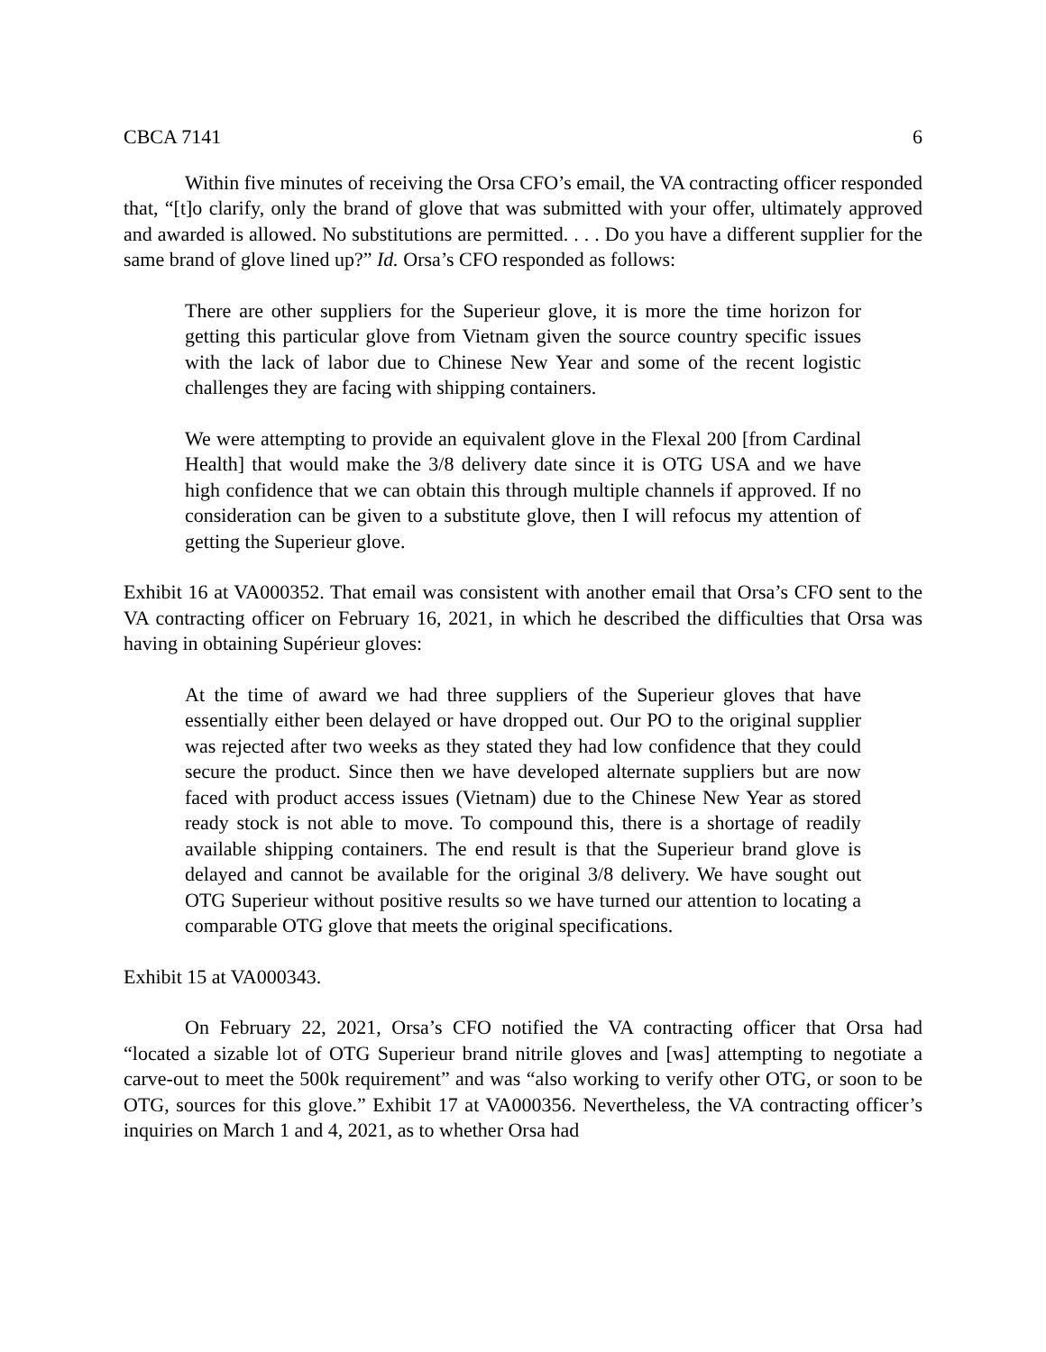CBCA 7141 6
Within five minutes of receiving the Orsa CFO’s email, the VA contracting officer responded that, “[t]o clarify, only the brand of glove that was submitted with your offer, ultimately approved and awarded is allowed. No substitutions are permitted. . . . Do you have a different supplier for the same brand of glove lined up?” Id. Orsa’s CFO responded as follows:
There are other suppliers for the Superieur glove, it is more the time horizon for getting this particular glove from Vietnam given the source country specific issues with the lack of labor due to Chinese New Year and some of the recent logistic challenges they are facing with shipping containers.
We were attempting to provide an equivalent glove in the Flexal 200 [from Cardinal Health] that would make the 3/8 delivery date since it is OTG USA and we have high confidence that we can obtain this through multiple channels if approved. If no consideration can be given to a substitute glove, then I will refocus my attention of getting the Superieur glove.
Exhibit 16 at VA000352. That email was consistent with another email that Orsa’s CFO sent to the VA contracting officer on February 16, 2021, in which he described the difficulties that Orsa was having in obtaining Supérieur gloves:
At the time of award we had three suppliers of the Superieur gloves that have essentially either been delayed or have dropped out. Our PO to the original supplier was rejected after two weeks as they stated they had low confidence that they could secure the product. Since then we have developed alternate suppliers but are now faced with product access issues (Vietnam) due to the Chinese New Year as stored ready stock is not able to move. To compound this, there is a shortage of readily available shipping containers. The end result is that the Superieur brand glove is delayed and cannot be available for the original 3/8 delivery. We have sought out OTG Superieur without positive results so we have turned our attention to locating a comparable OTG glove that meets the original specifications.
Exhibit 15 at VA000343.
On February 22, 2021, Orsa’s CFO notified the VA contracting officer that Orsa had “located a sizable lot of OTG Superieur brand nitrile gloves and [was] attempting to negotiate a carve-out to meet the 500k requirement” and was “also working to verify other OTG, or soon to be OTG, sources for this glove.” Exhibit 17 at VA000356. Nevertheless, the VA contracting officer’s inquiries on March 1 and 4, 2021, as to whether Orsa had